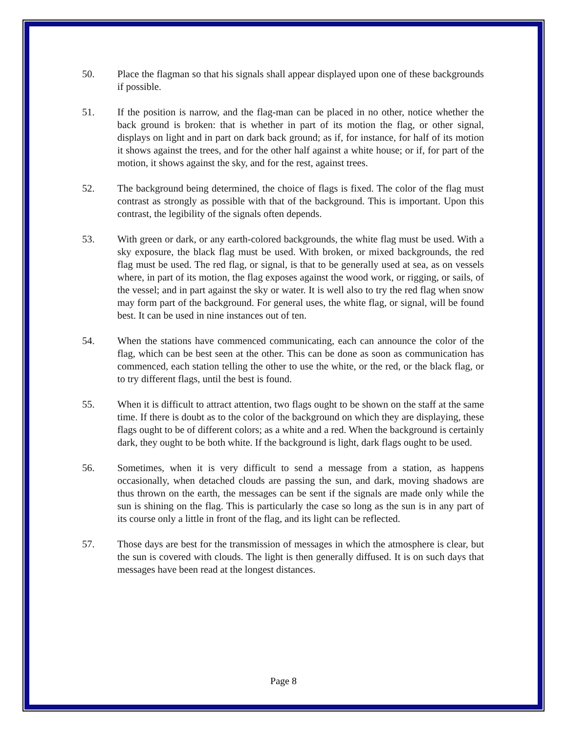50. Place the flagman so that his signals shall appear displayed upon one of these backgrounds if possible.
51. If the position is narrow, and the flag-man can be placed in no other, notice whether the back ground is broken: that is whether in part of its motion the flag, or other signal, displays on light and in part on dark back ground; as if, for instance, for half of its motion it shows against the trees, and for the other half against a white house; or if, for part of the motion, it shows against the sky, and for the rest, against trees.
52. The background being determined, the choice of flags is fixed. The color of the flag must contrast as strongly as possible with that of the background. This is important. Upon this contrast, the legibility of the signals often depends.
53. With green or dark, or any earth-colored backgrounds, the white flag must be used. With a sky exposure, the black flag must be used. With broken, or mixed backgrounds, the red flag must be used. The red flag, or signal, is that to be generally used at sea, as on vessels where, in part of its motion, the flag exposes against the wood work, or rigging, or sails, of the vessel; and in part against the sky or water. It is well also to try the red flag when snow may form part of the background. For general uses, the white flag, or signal, will be found best. It can be used in nine instances out of ten.
54. When the stations have commenced communicating, each can announce the color of the flag, which can be best seen at the other. This can be done as soon as communication has commenced, each station telling the other to use the white, or the red, or the black flag, or to try different flags, until the best is found.
55. When it is difficult to attract attention, two flags ought to be shown on the staff at the same time. If there is doubt as to the color of the background on which they are displaying, these flags ought to be of different colors; as a white and a red. When the background is certainly dark, they ought to be both white. If the background is light, dark flags ought to be used.
56. Sometimes, when it is very difficult to send a message from a station, as happens occasionally, when detached clouds are passing the sun, and dark, moving shadows are thus thrown on the earth, the messages can be sent if the signals are made only while the sun is shining on the flag. This is particularly the case so long as the sun is in any part of its course only a little in front of the flag, and its light can be reflected.
57. Those days are best for the transmission of messages in which the atmosphere is clear, but the sun is covered with clouds. The light is then generally diffused. It is on such days that messages have been read at the longest distances.
Page 8